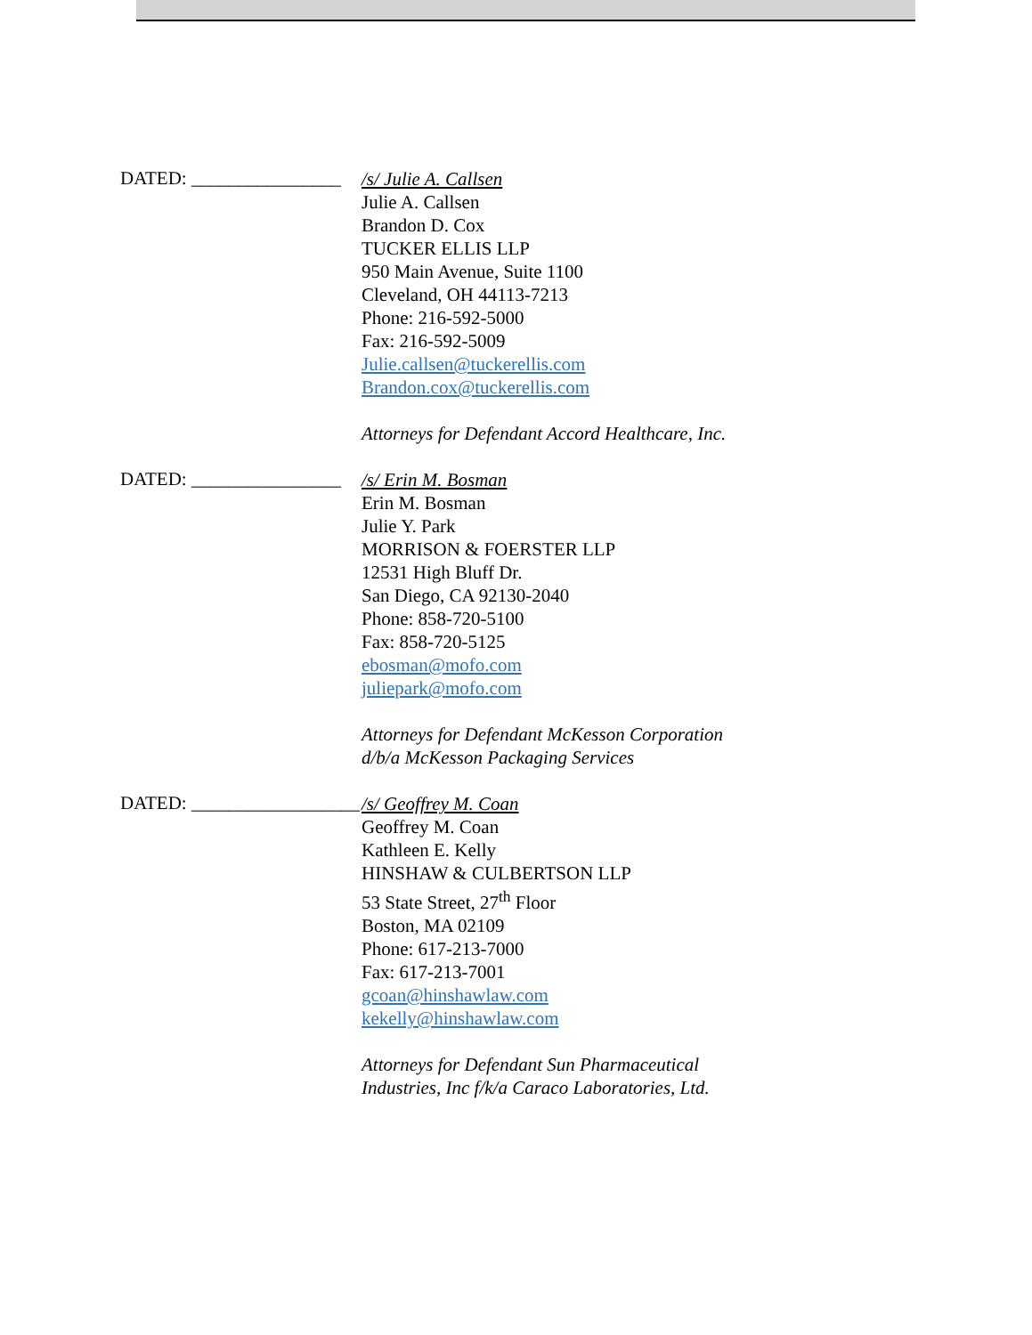DATED: ________________
/s/ Julie A. Callsen
Julie A. Callsen
Brandon D. Cox
TUCKER ELLIS LLP
950 Main Avenue, Suite 1100
Cleveland, OH 44113-7213
Phone: 216-592-5000
Fax: 216-592-5009
Julie.callsen@tuckerellis.com
Brandon.cox@tuckerellis.com
Attorneys for Defendant Accord Healthcare, Inc.
DATED: ________________
/s/ Erin M. Bosman
Erin M. Bosman
Julie Y. Park
MORRISON & FOERSTER LLP
12531 High Bluff Dr.
San Diego, CA 92130-2040
Phone: 858-720-5100
Fax: 858-720-5125
ebosman@mofo.com
juliepark@mofo.com
Attorneys for Defendant McKesson Corporation
d/b/a McKesson Packaging Services
DATED: __________________
/s/ Geoffrey M. Coan
Geoffrey M. Coan
Kathleen E. Kelly
HINSHAW & CULBERTSON LLP
53 State Street, 27<sup>th</sup> Floor
Boston, MA 02109
Phone: 617-213-7000
Fax: 617-213-7001
gcoan@hinshawlaw.com
kekelly@hinshawlaw.com
Attorneys for Defendant Sun Pharmaceutical
Industries, Inc f/k/a Caraco Laboratories, Ltd.